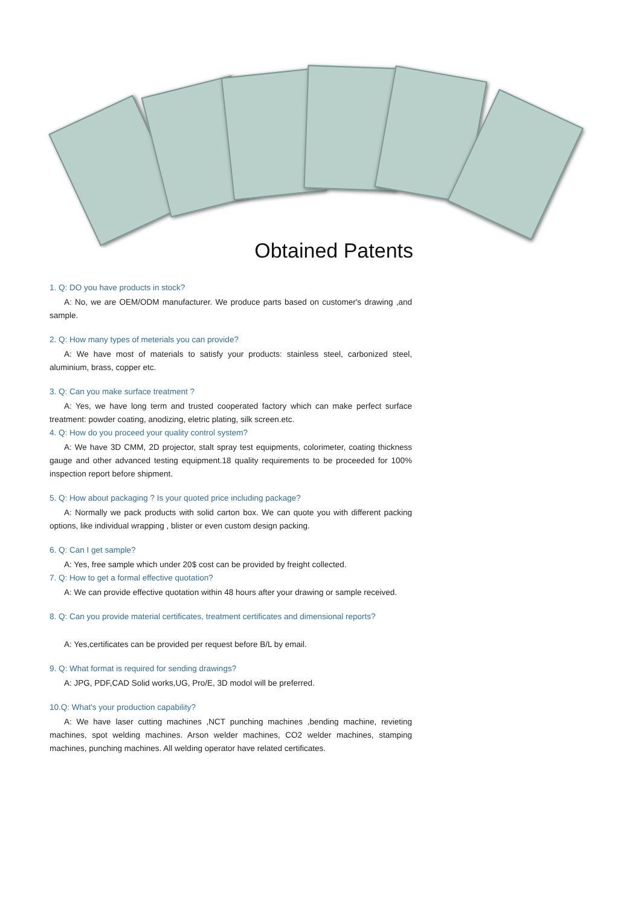Obtained Patents
1. Q: DO you have products in stock?
A: No, we are OEM/ODM manufacturer. We produce parts based on customer's drawing ,and sample.
2. Q: How many types of meterials you can provide?
A: We have most of materials to satisfy your products: stainless steel, carbonized steel, aluminium, brass, copper etc.
3. Q: Can you make surface treatment ?
A: Yes, we have long term and trusted cooperated factory which can make perfect surface treatment: powder coating, anodizing, eletric plating, silk screen.etc.
4. Q: How do you proceed your quality control system?
A: We have 3D CMM, 2D projector, stalt spray test equipments, colorimeter, coating thickness gauge and other advanced testing equipment.18 quality requirements to be proceeded for 100% inspection report before shipment.
5. Q: How about packaging ? Is your quoted price including package?
A: Normally we pack products with solid carton box. We can quote you with different packing options, like individual wrapping , blister or even custom design packing.
6. Q: Can I get sample?
A: Yes, free sample which under 20$ cost can be provided by freight collected.
7. Q: How to get a formal effective quotation?
A: We can provide effective quotation within 48 hours after your drawing or sample received.
8. Q: Can you provide material certificates, treatment certificates and dimensional reports?
A: Yes,certificates can be provided per request before B/L by email.
9. Q: What format is required for sending drawings?
A: JPG, PDF,CAD Solid works,UG, Pro/E, 3D modol will be preferred.
10.Q: What's your production capability?
A: We have laser cutting machines ,NCT punching machines ,bending machine, revieting machines, spot welding machines. Arson welder machines, CO2 welder machines, stamping machines, punching machines. All welding operator have related certificates.